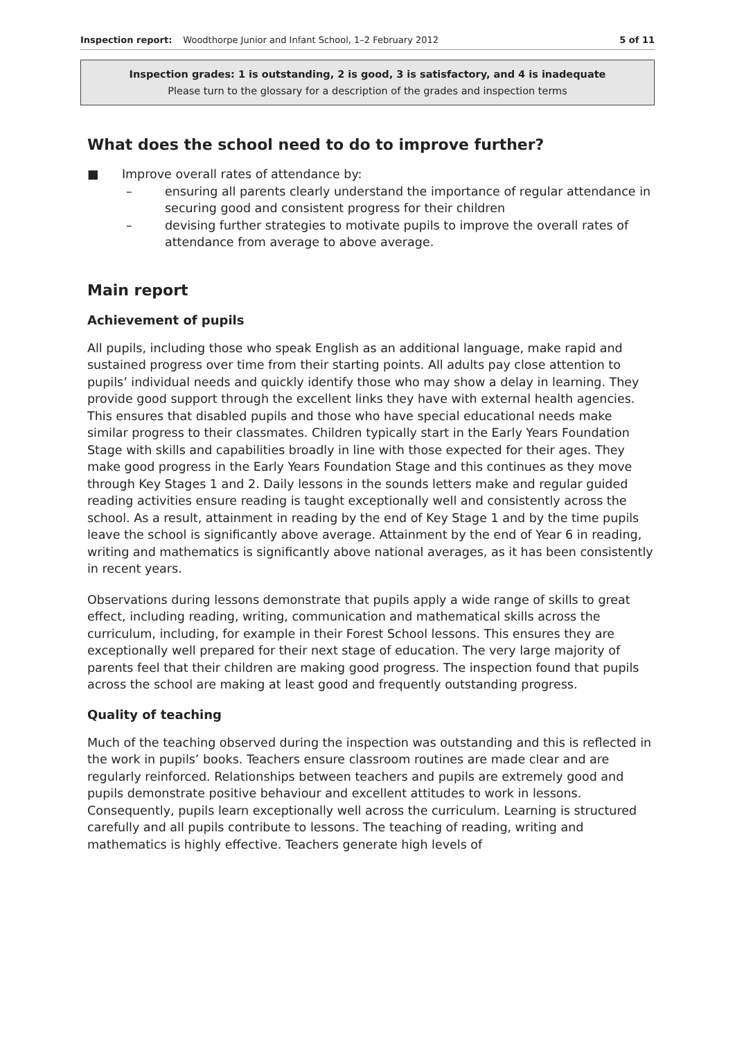Inspection report: Woodthorpe Junior and Infant School, 1–2 February 2012 5 of 11
Inspection grades: 1 is outstanding, 2 is good, 3 is satisfactory, and 4 is inadequate
Please turn to the glossary for a description of the grades and inspection terms
What does the school need to do to improve further?
■ Improve overall rates of attendance by:
– ensuring all parents clearly understand the importance of regular attendance in securing good and consistent progress for their children
– devising further strategies to motivate pupils to improve the overall rates of attendance from average to above average.
Main report
Achievement of pupils
All pupils, including those who speak English as an additional language, make rapid and sustained progress over time from their starting points. All adults pay close attention to pupils’ individual needs and quickly identify those who may show a delay in learning. They provide good support through the excellent links they have with external health agencies. This ensures that disabled pupils and those who have special educational needs make similar progress to their classmates. Children typically start in the Early Years Foundation Stage with skills and capabilities broadly in line with those expected for their ages. They make good progress in the Early Years Foundation Stage and this continues as they move through Key Stages 1 and 2. Daily lessons in the sounds letters make and regular guided reading activities ensure reading is taught exceptionally well and consistently across the school. As a result, attainment in reading by the end of Key Stage 1 and by the time pupils leave the school is significantly above average. Attainment by the end of Year 6 in reading, writing and mathematics is significantly above national averages, as it has been consistently in recent years.
Observations during lessons demonstrate that pupils apply a wide range of skills to great effect, including reading, writing, communication and mathematical skills across the curriculum, including, for example in their Forest School lessons. This ensures they are exceptionally well prepared for their next stage of education. The very large majority of parents feel that their children are making good progress. The inspection found that pupils across the school are making at least good and frequently outstanding progress.
Quality of teaching
Much of the teaching observed during the inspection was outstanding and this is reflected in the work in pupils’ books. Teachers ensure classroom routines are made clear and are regularly reinforced. Relationships between teachers and pupils are extremely good and pupils demonstrate positive behaviour and excellent attitudes to work in lessons. Consequently, pupils learn exceptionally well across the curriculum. Learning is structured carefully and all pupils contribute to lessons. The teaching of reading, writing and mathematics is highly effective. Teachers generate high levels of